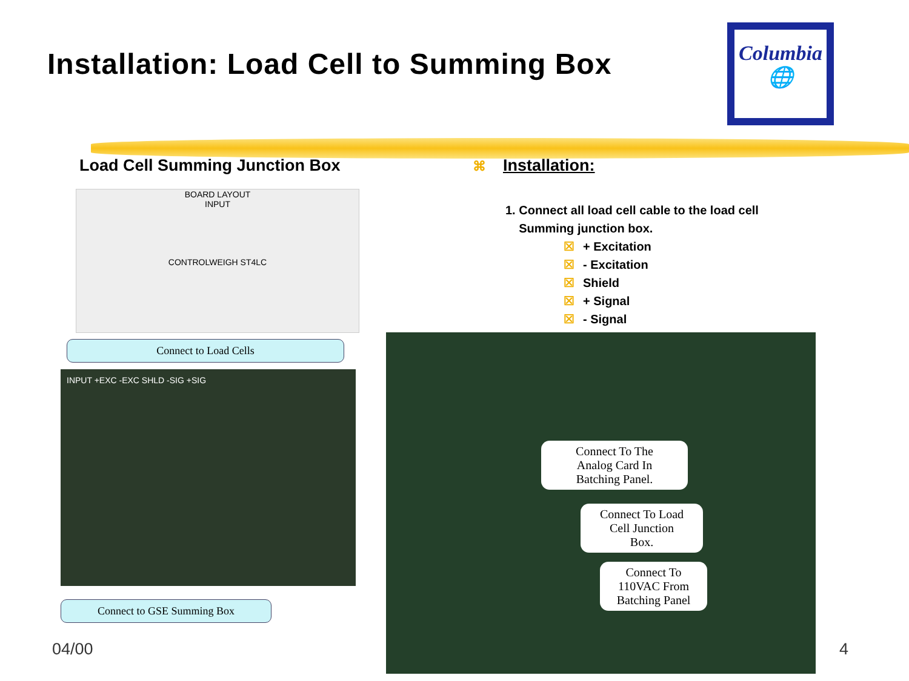Installation: Load Cell to Summing Box
Columbia
🌐
Load Cell Summing Junction Box ⌘ Installation:
1. Connect all load cell cable to the load cell
Summing junction box.
☒ + Excitation
☒ - Excitation
☒ Shield
☒ + Signal
☒ - Signal
BOARD LAYOUT
INPUT
CONTROLWEIGH ST4LC
Connect to Load Cells
INPUT +EXC -EXC SHLD -SIG +SIG
Connect to GSE Summing Box
Connect To The
Analog Card In
Batching Panel.
Connect To Load
Cell Junction
Box.
Connect To
110VAC From
Batching Panel
04/00 4